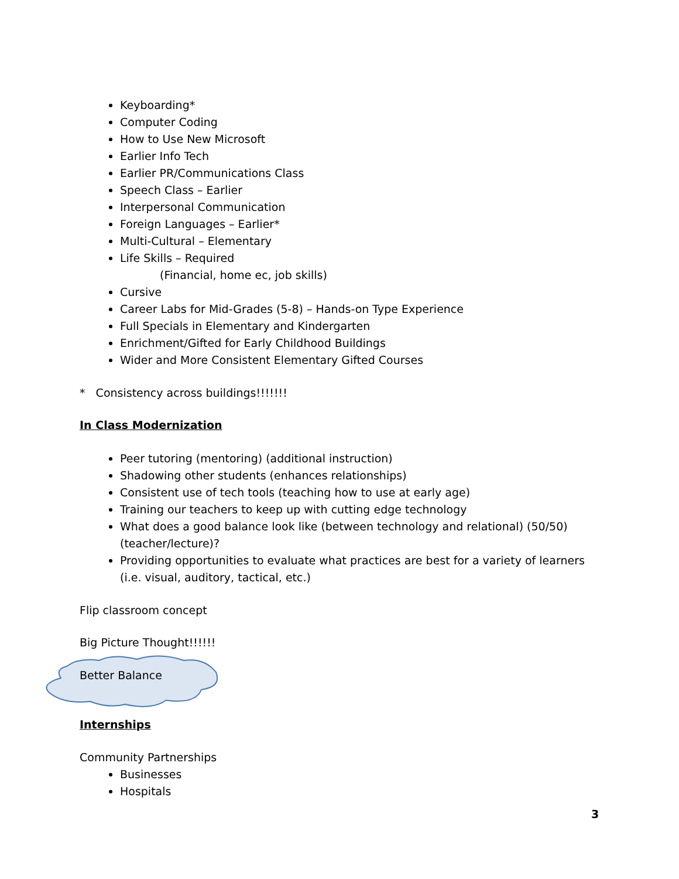Keyboarding*
Computer Coding
How to Use New Microsoft
Earlier Info Tech
Earlier PR/Communications Class
Speech Class – Earlier
Interpersonal Communication
Foreign Languages – Earlier*
Multi-Cultural – Elementary
Life Skills – Required
(Financial, home ec, job skills)
Cursive
Career Labs for Mid-Grades (5-8) – Hands-on Type Experience
Full Specials in Elementary and Kindergarten
Enrichment/Gifted for Early Childhood Buildings
Wider and More Consistent Elementary Gifted Courses
* Consistency across buildings!!!!!!!
In Class Modernization
Peer tutoring (mentoring) (additional instruction)
Shadowing other students (enhances relationships)
Consistent use of tech tools (teaching how to use at early age)
Training our teachers to keep up with cutting edge technology
What does a good balance look like (between technology and relational) (50/50) (teacher/lecture)?
Providing opportunities to evaluate what practices are best for a variety of learners (i.e. visual, auditory, tactical, etc.)
Flip classroom concept
Big Picture Thought!!!!!!
Better Balance
Internships
Community Partnerships
Businesses
Hospitals
3